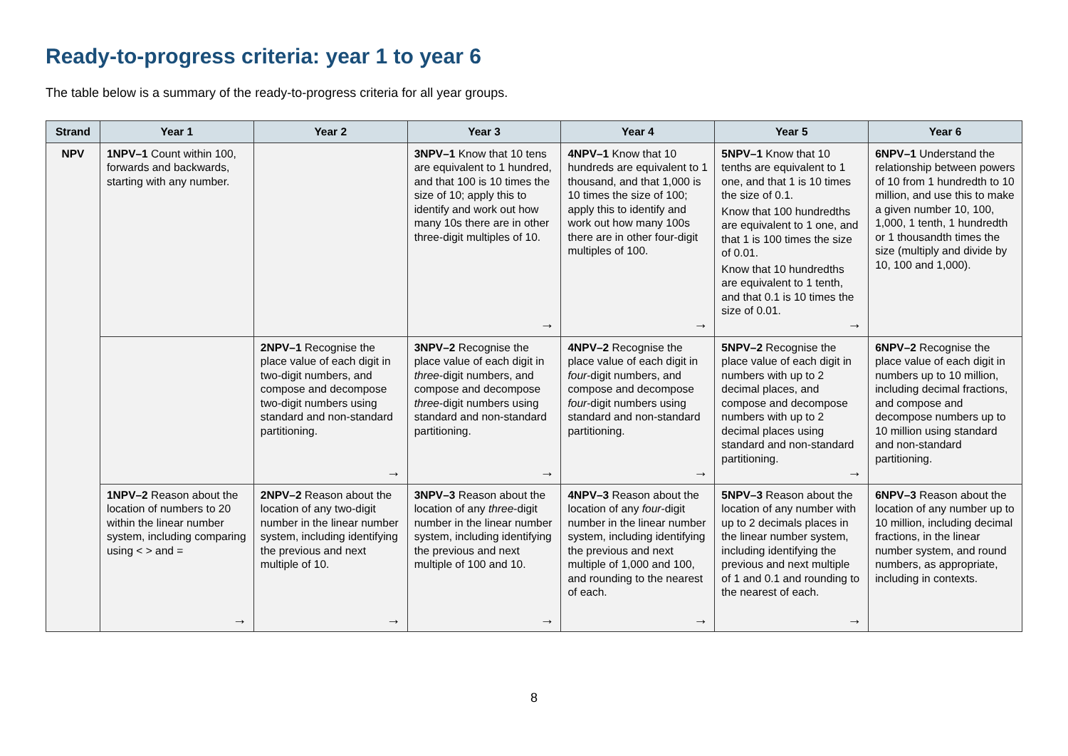Ready-to-progress criteria: year 1 to year 6
The table below is a summary of the ready-to-progress criteria for all year groups.
| Strand | Year 1 | Year 2 | Year 3 | Year 4 | Year 5 | Year 6 |
| --- | --- | --- | --- | --- | --- | --- |
| NPV | 1NPV–1 Count within 100, forwards and backwards, starting with any number. | | 3NPV–1 Know that 10 tens are equivalent to 1 hundred, and that 100 is 10 times the size of 10; apply this to identify and work out how many 10s there are in other three-digit multiples of 10. → | 4NPV–1 Know that 10 hundreds are equivalent to 1 thousand, and that 1,000 is 10 times the size of 100; apply this to identify and work out how many 100s there are in other four-digit multiples of 100. → | 5NPV–1 Know that 10 tenths are equivalent to 1 one, and that 1 is 10 times the size of 0.1. Know that 100 hundredths are equivalent to 1 one, and that 1 is 100 times the size of 0.01. Know that 10 hundredths are equivalent to 1 tenth, and that 0.1 is 10 times the size of 0.01. → | 6NPV–1 Understand the relationship between powers of 10 from 1 hundredth to 10 million, and use this to make a given number 10, 100, 1,000, 1 tenth, 1 hundredth or 1 thousandth times the size (multiply and divide by 10, 100 and 1,000). |
| | | 2NPV–1 Recognise the place value of each digit in two-digit numbers, and compose and decompose two-digit numbers using standard and non-standard partitioning. → | 3NPV–2 Recognise the place value of each digit in three -digit numbers, and compose and decompose three -digit numbers using standard and non-standard partitioning. → | 4NPV–2 Recognise the place value of each digit in four -digit numbers, and compose and decompose four -digit numbers using standard and non-standard partitioning. → | 5NPV–2 Recognise the place value of each digit in numbers with up to 2 decimal places, and compose and decompose numbers with up to 2 decimal places using standard and non-standard partitioning. → | 6NPV–2 Recognise the place value of each digit in numbers up to 10 million, including decimal fractions, and compose and decompose numbers up to 10 million using standard and non-standard partitioning. |
| | 1NPV–2 Reason about the location of numbers to 20 within the linear number system, including comparing using < > and = → | 2NPV–2 Reason about the location of any two-digit number in the linear number system, including identifying the previous and next multiple of 10. → | 3NPV–3 Reason about the location of any three -digit number in the linear number system, including identifying the previous and next multiple of 100 and 10. → | 4NPV–3 Reason about the location of any four -digit number in the linear number system, including identifying the previous and next multiple of 1,000 and 100, and rounding to the nearest of each. → | 5NPV–3 Reason about the location of any number with up to 2 decimals places in the linear number system, including identifying the previous and next multiple of 1 and 0.1 and rounding to the nearest of each. → | 6NPV–3 Reason about the location of any number up to 10 million, including decimal fractions, in the linear number system, and round numbers, as appropriate, including in contexts. |
8